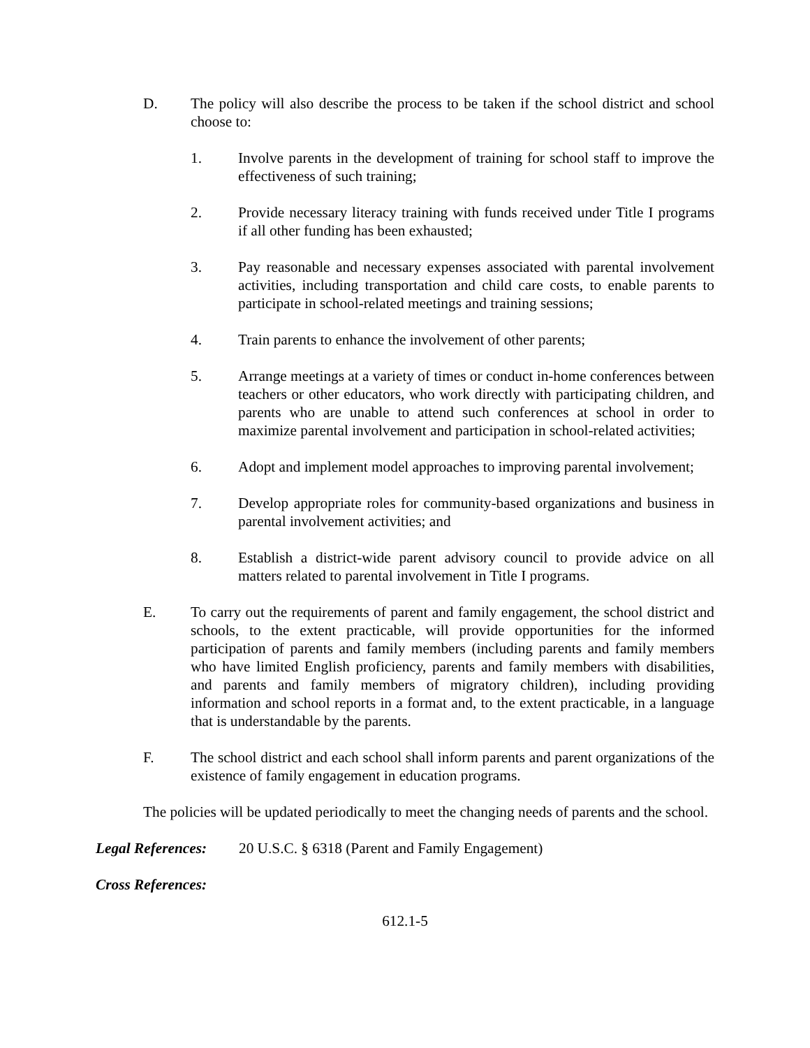D. The policy will also describe the process to be taken if the school district and school choose to:
1. Involve parents in the development of training for school staff to improve the effectiveness of such training;
2. Provide necessary literacy training with funds received under Title I programs if all other funding has been exhausted;
3. Pay reasonable and necessary expenses associated with parental involvement activities, including transportation and child care costs, to enable parents to participate in school-related meetings and training sessions;
4. Train parents to enhance the involvement of other parents;
5. Arrange meetings at a variety of times or conduct in-home conferences between teachers or other educators, who work directly with participating children, and parents who are unable to attend such conferences at school in order to maximize parental involvement and participation in school-related activities;
6. Adopt and implement model approaches to improving parental involvement;
7. Develop appropriate roles for community-based organizations and business in parental involvement activities; and
8. Establish a district-wide parent advisory council to provide advice on all matters related to parental involvement in Title I programs.
E. To carry out the requirements of parent and family engagement, the school district and schools, to the extent practicable, will provide opportunities for the informed participation of parents and family members (including parents and family members who have limited English proficiency, parents and family members with disabilities, and parents and family members of migratory children), including providing information and school reports in a format and, to the extent practicable, in a language that is understandable by the parents.
F. The school district and each school shall inform parents and parent organizations of the existence of family engagement in education programs.
The policies will be updated periodically to meet the changing needs of parents and the school.
Legal References: 20 U.S.C. § 6318 (Parent and Family Engagement)
Cross References:
612.1-5